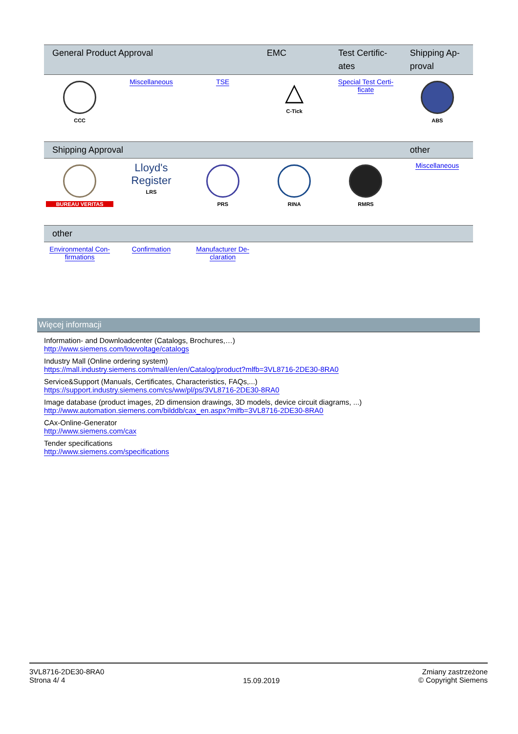| General Product Approval | | | EMC | Test Certific-ates | Shipping Ap-proval |
| --- | --- | --- | --- | --- | --- |
| CCC | Miscellaneous | TSE | △ C-Tick | Special Test Certi-ficate | ABS |
| Shipping Approval | | | | | other |
| --- | --- | --- | --- | --- | --- |
| BUREAU VERITAS | Lloyd's Register LRS | PRS | RINA | RMRS | Miscellaneous |
| other | | | | | |
| --- | --- | --- | --- | --- | --- |
| Environmental Con-firmations | Confirmation | Manufacturer De-claration | | | |
Więcej informacji
Information- and Downloadcenter (Catalogs, Brochures,…)
http://www.siemens.com/lowvoltage/catalogs
Industry Mall (Online ordering system)
https://mall.industry.siemens.com/mall/en/en/Catalog/product?mlfb=3VL8716-2DE30-8RA0
Service&Support (Manuals, Certificates, Characteristics, FAQs,...)
https://support.industry.siemens.com/cs/ww/pl/ps/3VL8716-2DE30-8RA0
Image database (product images, 2D dimension drawings, 3D models, device circuit diagrams, ...)
http://www.automation.siemens.com/bilddb/cax_en.aspx?mlfb=3VL8716-2DE30-8RA0
CAx-Online-Generator
http://www.siemens.com/cax
Tender specifications
http://www.siemens.com/specifications
3VL8716-2DE30-8RA0
Strona 4/ 4
15.09.2019
Zmiany zastrzeżone
© Copyright Siemens